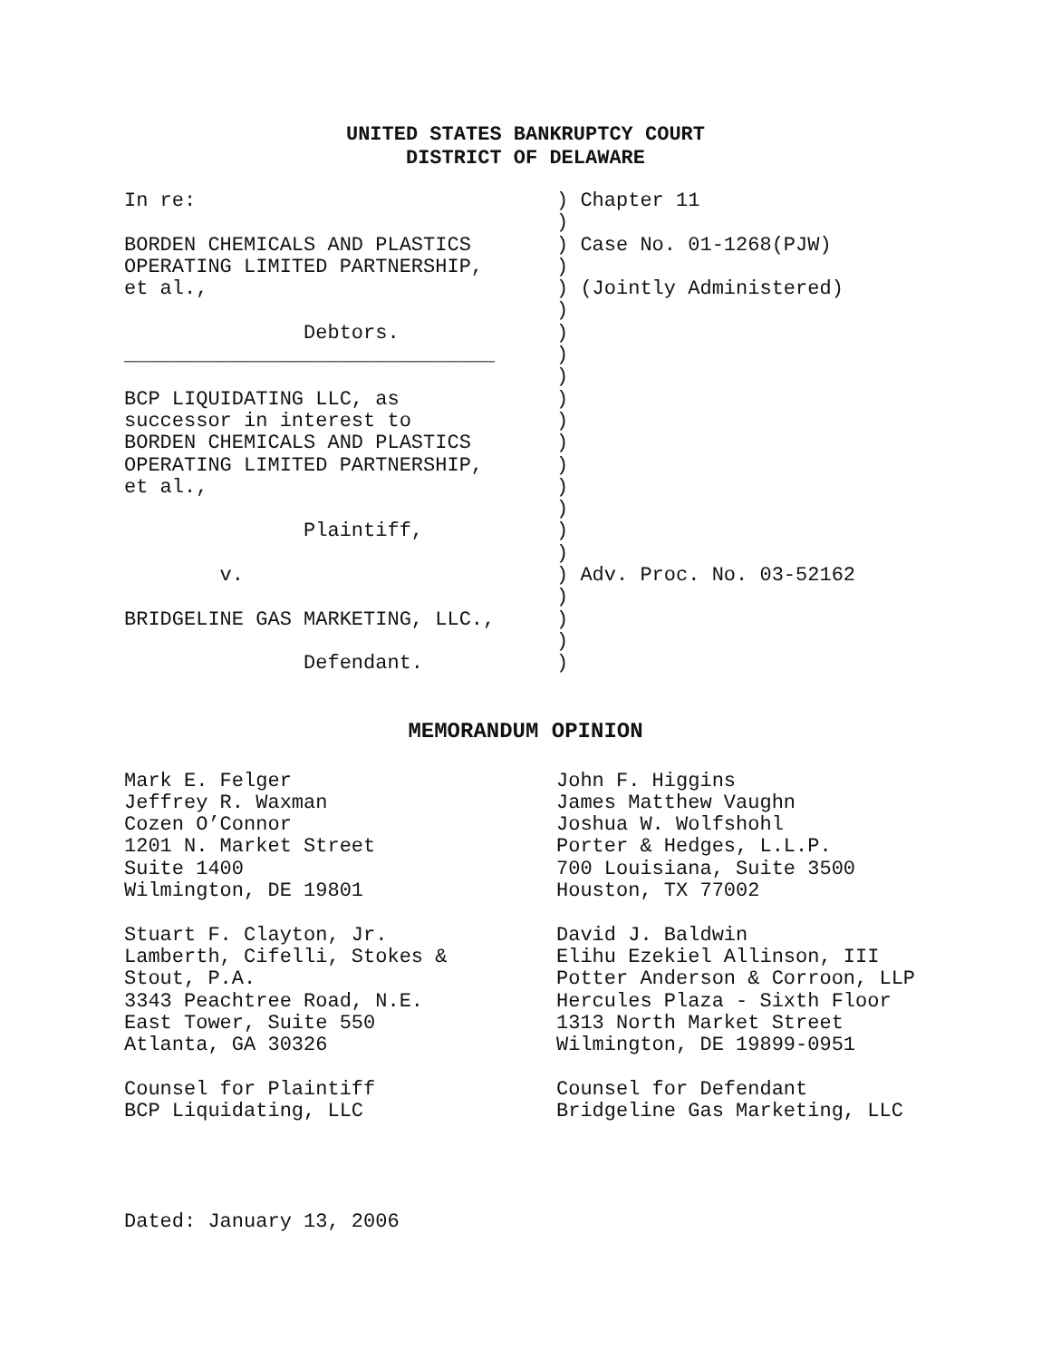UNITED STATES BANKRUPTCY COURT
DISTRICT OF DELAWARE
| In re: BORDEN CHEMICALS AND PLASTICS OPERATING LIMITED PARTNERSHIP, et al., Debtors. _______________________________ BCP LIQUIDATING LLC, as successor in interest to BORDEN CHEMICALS AND PLASTICS OPERATING LIMITED PARTNERSHIP, et al., Plaintiff, v. BRIDGELINE GAS MARKETING, LLC., Defendant. | ) Chapter 11 ) ) Case No. 01-1268(PJW) ) ) (Jointly Administered) ) ) ) ) ) ) ) ) ) ) ) ) ) Adv. Proc. No. 03-52162 ) ) ) ) |
MEMORANDUM OPINION
| Mark E. Felger Jeffrey R. Waxman Cozen O’Connor 1201 N. Market Street Suite 1400 Wilmington, DE 19801 Stuart F. Clayton, Jr. Lamberth, Cifelli, Stokes & Stout, P.A. 3343 Peachtree Road, N.E. East Tower, Suite 550 Atlanta, GA 30326 Counsel for Plaintiff BCP Liquidating, LLC | John F. Higgins James Matthew Vaughn Joshua W. Wolfshohl Porter & Hedges, L.L.P. 700 Louisiana, Suite 3500 Houston, TX 77002 David J. Baldwin Elihu Ezekiel Allinson, III Potter Anderson & Corroon, LLP Hercules Plaza - Sixth Floor 1313 North Market Street Wilmington, DE 19899-0951 Counsel for Defendant Bridgeline Gas Marketing, LLC |
Dated: January 13, 2006